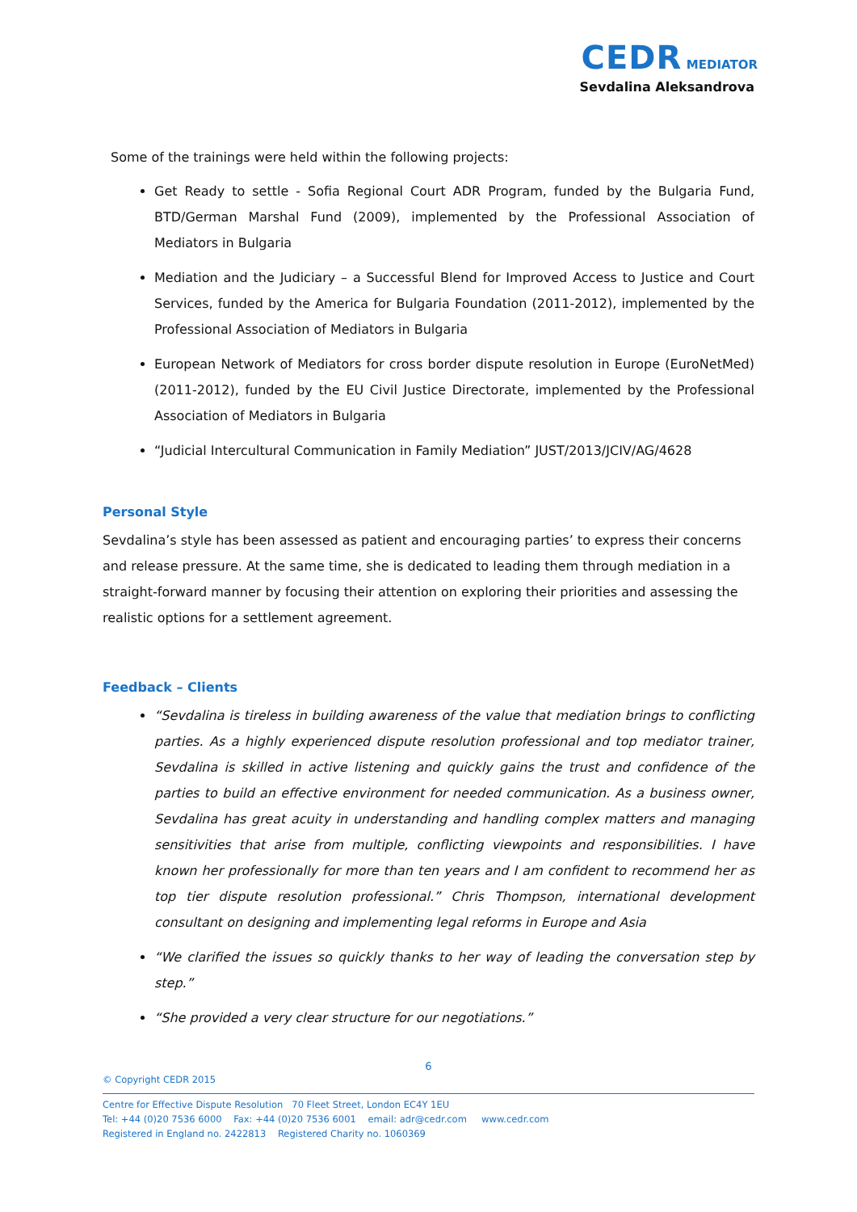CEDR MEDIATOR
Sevdalina Aleksandrova
Some of the trainings were held within the following projects:
Get Ready to settle - Sofia Regional Court ADR Program, funded by the Bulgaria Fund, BTD/German Marshal Fund (2009), implemented by the Professional Association of Mediators in Bulgaria
Mediation and the Judiciary – a Successful Blend for Improved Access to Justice and Court Services, funded by the America for Bulgaria Foundation (2011-2012), implemented by the Professional Association of Mediators in Bulgaria
European Network of Mediators for cross border dispute resolution in Europe (EuroNetMed) (2011-2012), funded by the EU Civil Justice Directorate, implemented by the Professional Association of Mediators in Bulgaria
“Judicial Intercultural Communication in Family Mediation” JUST/2013/JCIV/AG/4628
Personal Style
Sevdalina’s style has been assessed as patient and encouraging parties’ to express their concerns and release pressure. At the same time, she is dedicated to leading them through mediation in a straight-forward manner by focusing their attention on exploring their priorities and assessing the realistic options for a settlement agreement.
Feedback – Clients
“Sevdalina is tireless in building awareness of the value that mediation brings to conflicting parties. As a highly experienced dispute resolution professional and top mediator trainer, Sevdalina is skilled in active listening and quickly gains the trust and confidence of the parties to build an effective environment for needed communication. As a business owner, Sevdalina has great acuity in understanding and handling complex matters and managing sensitivities that arise from multiple, conflicting viewpoints and responsibilities. I have known her professionally for more than ten years and I am confident to recommend her as top tier dispute resolution professional.” Chris Thompson, international development consultant on designing and implementing legal reforms in Europe and Asia
“We clarified the issues so quickly thanks to her way of leading the conversation step by step.”
“She provided a very clear structure for our negotiations.”
6
© Copyright CEDR 2015
Centre for Effective Dispute Resolution 70 Fleet Street, London EC4Y 1EU
Tel: +44 (0)20 7536 6000 Fax: +44 (0)20 7536 6001 email: adr@cedr.com www.cedr.com
Registered in England no. 2422813 Registered Charity no. 1060369